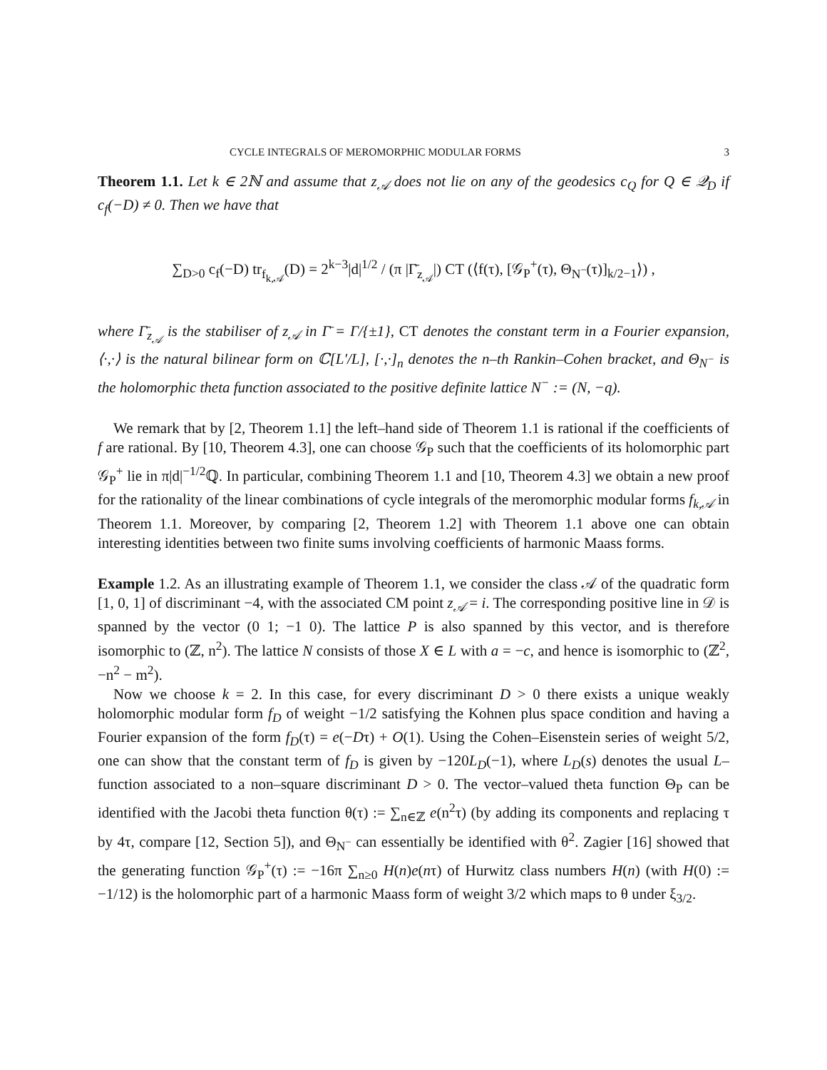CYCLE INTEGRALS OF MEROMORPHIC MODULAR FORMS 3
Theorem 1.1. Let k ∈ 2ℕ and assume that z<sub>𝒜</sub> does not lie on any of the geodesics c<sub>Q</sub> for Q ∈ 𝒬<sub>D</sub> if c<sub>f</sub>(−D) ≠ 0. Then we have that
∑<sub>D>0</sub> c<sub>f</sub>(−D) tr<sub>f<sub>k,𝒜</sub></sub>(D) = 2<sup>k−3</sup>|d|<sup>1/2</sup> / (π |Γ̄<sub>z<sub>𝒜</sub></sub>|) CT (⟨f(τ), [𝒢<sub>P</sub><sup>+</sup>(τ), Θ<sub>N<sup>−</sup></sub>(τ)]<sub>k/2−1</sub>⟩) ,
where Γ̄<sub>z<sub>𝒜</sub></sub> is the stabiliser of z<sub>𝒜</sub> in Γ̄ = Γ/{±1}, CT denotes the constant term in a Fourier expansion, ⟨·,·⟩ is the natural bilinear form on ℂ[L′/L], [·,·]<sub>n</sub> denotes the n–th Rankin–Cohen bracket, and Θ<sub>N<sup>−</sup></sub> is the holomorphic theta function associated to the positive definite lattice N<sup>−</sup> := (N, −q).
We remark that by [2, Theorem 1.1] the left–hand side of Theorem 1.1 is rational if the coefficients of f are rational. By [10, Theorem 4.3], one can choose 𝒢<sub>P</sub> such that the coefficients of its holomorphic part 𝒢<sub>P</sub><sup>+</sup> lie in π|d|<sup>−1/2</sup>ℚ. In particular, combining Theorem 1.1 and [10, Theorem 4.3] we obtain a new proof for the rationality of the linear combinations of cycle integrals of the meromorphic modular forms f<sub>k,𝒜</sub> in Theorem 1.1. Moreover, by comparing [2, Theorem 1.2] with Theorem 1.1 above one can obtain interesting identities between two finite sums involving coefficients of harmonic Maass forms.
Example 1.2. As an illustrating example of Theorem 1.1, we consider the class 𝒜 of the quadratic form [1, 0, 1] of discriminant −4, with the associated CM point z<sub>𝒜</sub> = i. The corresponding positive line in 𝒟 is spanned by the vector (0 1; −1 0). The lattice P is also spanned by this vector, and is therefore isomorphic to (ℤ, n<sup>2</sup>). The lattice N consists of those X ∈ L with a = −c, and hence is isomorphic to (ℤ<sup>2</sup>, −n<sup>2</sup> − m<sup>2</sup>).
Now we choose k = 2. In this case, for every discriminant D > 0 there exists a unique weakly holomorphic modular form f<sub>D</sub> of weight −1/2 satisfying the Kohnen plus space condition and having a Fourier expansion of the form f<sub>D</sub>(τ) = e(−Dτ) + O(1). Using the Cohen–Eisenstein series of weight 5/2, one can show that the constant term of f<sub>D</sub> is given by −120L<sub>D</sub>(−1), where L<sub>D</sub>(s) denotes the usual L–function associated to a non–square discriminant D > 0. The vector–valued theta function Θ<sub>P</sub> can be identified with the Jacobi theta function θ(τ) := ∑<sub>n∈ℤ</sub> e(n<sup>2</sup>τ) (by adding its components and replacing τ by 4τ, compare [12, Section 5]), and Θ<sub>N<sup>−</sup></sub> can essentially be identified with θ<sup>2</sup>. Zagier [16] showed that the generating function 𝒢<sub>P</sub><sup>+</sup>(τ) := −16π ∑<sub>n≥0</sub> H(n)e(nτ) of Hurwitz class numbers H(n) (with H(0) := −1/12) is the holomorphic part of a harmonic Maass form of weight 3/2 which maps to θ under ξ<sub>3/2</sub>.